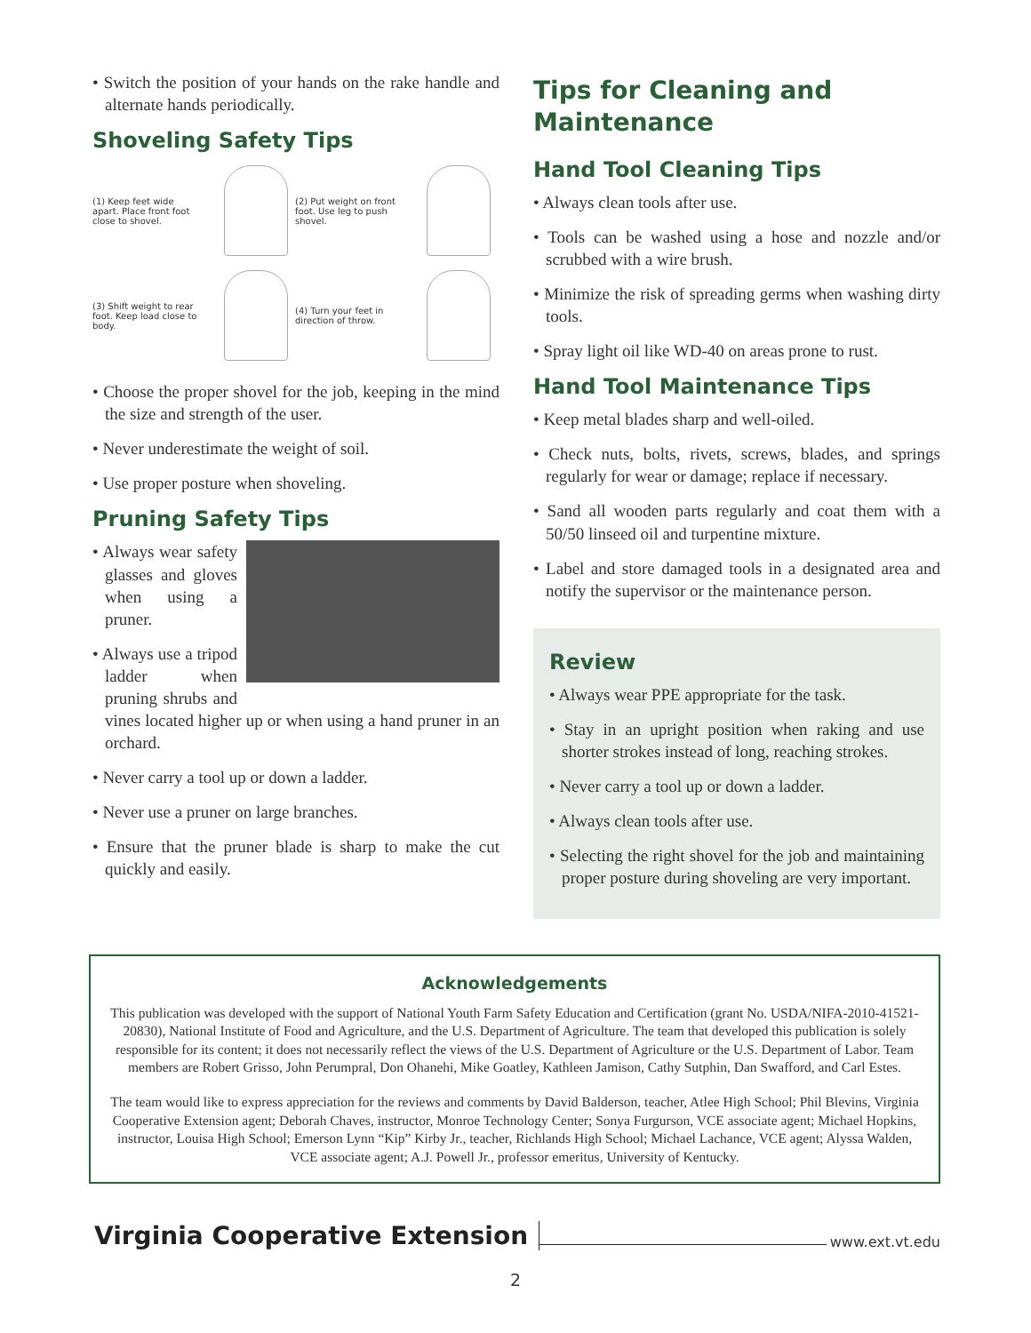• Switch the position of your hands on the rake handle and alternate hands periodically.
Shoveling Safety Tips
(1) Keep feet wide apart. Place front foot close to shovel.
(2) Put weight on front foot. Use leg to push shovel.
(3) Shift weight to rear foot. Keep load close to body.
(4) Turn your feet in direction of throw.
• Choose the proper shovel for the job, keeping in the mind the size and strength of the user.
• Never underestimate the weight of soil.
• Use proper posture when shoveling.
Pruning Safety Tips
• Always wear safety glasses and gloves when using a pruner.
• Always use a tripod ladder when pruning shrubs and vines located higher up or when using a hand pruner in an orchard.
• Never carry a tool up or down a ladder.
• Never use a pruner on large branches.
• Ensure that the pruner blade is sharp to make the cut quickly and easily.
Tips for Cleaning and Maintenance
Hand Tool Cleaning Tips
• Always clean tools after use.
• Tools can be washed using a hose and nozzle and/or scrubbed with a wire brush.
• Minimize the risk of spreading germs when washing dirty tools.
• Spray light oil like WD-40 on areas prone to rust.
Hand Tool Maintenance Tips
• Keep metal blades sharp and well-oiled.
• Check nuts, bolts, rivets, screws, blades, and springs regularly for wear or damage; replace if necessary.
• Sand all wooden parts regularly and coat them with a 50/50 linseed oil and turpentine mixture.
• Label and store damaged tools in a designated area and notify the supervisor or the maintenance person.
Review
• Always wear PPE appropriate for the task.
• Stay in an upright position when raking and use shorter strokes instead of long, reaching strokes.
• Never carry a tool up or down a ladder.
• Always clean tools after use.
• Selecting the right shovel for the job and maintaining proper posture during shoveling are very important.
Acknowledgements
This publication was developed with the support of National Youth Farm Safety Education and Certification (grant No. USDA/NIFA-2010-41521-20830), National Institute of Food and Agriculture, and the U.S. Department of Agriculture. The team that developed this publication is solely responsible for its content; it does not necessarily reflect the views of the U.S. Department of Agriculture or the U.S. Department of Labor. Team members are Robert Grisso, John Perumpral, Don Ohanehi, Mike Goatley, Kathleen Jamison, Cathy Sutphin, Dan Swafford, and Carl Estes.
The team would like to express appreciation for the reviews and comments by David Balderson, teacher, Atlee High School; Phil Blevins, Virginia Cooperative Extension agent; Deborah Chaves, instructor, Monroe Technology Center; Sonya Furgurson, VCE associate agent; Michael Hopkins, instructor, Louisa High School; Emerson Lynn “Kip” Kirby Jr., teacher, Richlands High School; Michael Lachance, VCE agent; Alyssa Walden, VCE associate agent; A.J. Powell Jr., professor emeritus, University of Kentucky.
Virginia Cooperative Extension
www.ext.vt.edu
2